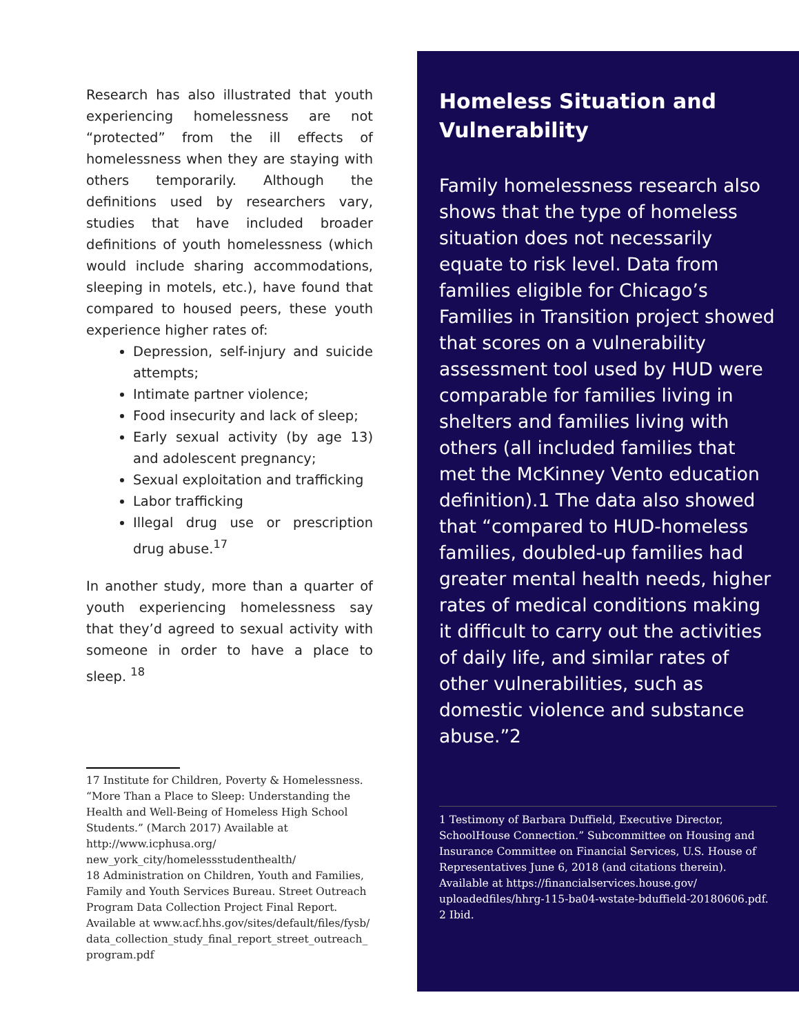Research has also illustrated that youth experiencing homelessness are not “protected” from the ill effects of homelessness when they are staying with others temporarily. Although the definitions used by researchers vary, studies that have included broader definitions of youth homelessness (which would include sharing accommodations, sleeping in motels, etc.), have found that compared to housed peers, these youth experience higher rates of:
Depression, self-injury and suicide attempts;
Intimate partner violence;
Food insecurity and lack of sleep;
Early sexual activity (by age 13) and adolescent pregnancy;
Sexual exploitation and trafficking
Labor trafficking
Illegal drug use or prescription drug abuse.<sup>17</sup>
In another study, more than a quarter of youth experiencing homelessness say that they’d agreed to sexual activity with someone in order to have a place to sleep. <sup>18</sup>
17 Institute for Children, Poverty & Homelessness. “More Than a Place to Sleep: Understanding the Health and Well-Being of Homeless High School Students.” (March 2017) Available at http://www.icphusa.org/ new_york_city/homelessstudenthealth/
18 Administration on Children, Youth and Families, Family and Youth Services Bureau. Street Outreach Program Data Collection Project Final Report. Available at www.acf.hhs.gov/sites/default/files/fysb/ data_collection_study_final_report_street_outreach_ program.pdf
Homeless Situation and Vulnerability
Family homelessness research also shows that the type of homeless situation does not necessarily equate to risk level. Data from families eligible for Chicago’s Families in Transition project showed that scores on a vulnerability assessment tool used by HUD were comparable for families living in shelters and families living with others (all included families that met the McKinney Vento education definition).1 The data also showed that “compared to HUD-homeless families, doubled-up families had greater mental health needs, higher rates of medical conditions making it difficult to carry out the activities of daily life, and similar rates of other vulnerabilities, such as domestic violence and substance abuse.”2
1 Testimony of Barbara Duffield, Executive Director, SchoolHouse Connection.” Subcommittee on Housing and Insurance Committee on Financial Services, U.S. House of Representatives June 6, 2018 (and citations therein). Available at https://financialservices.house.gov/ uploadedfiles/hhrg-115-ba04-wstate-bduffield-20180606.pdf.
2 Ibid.